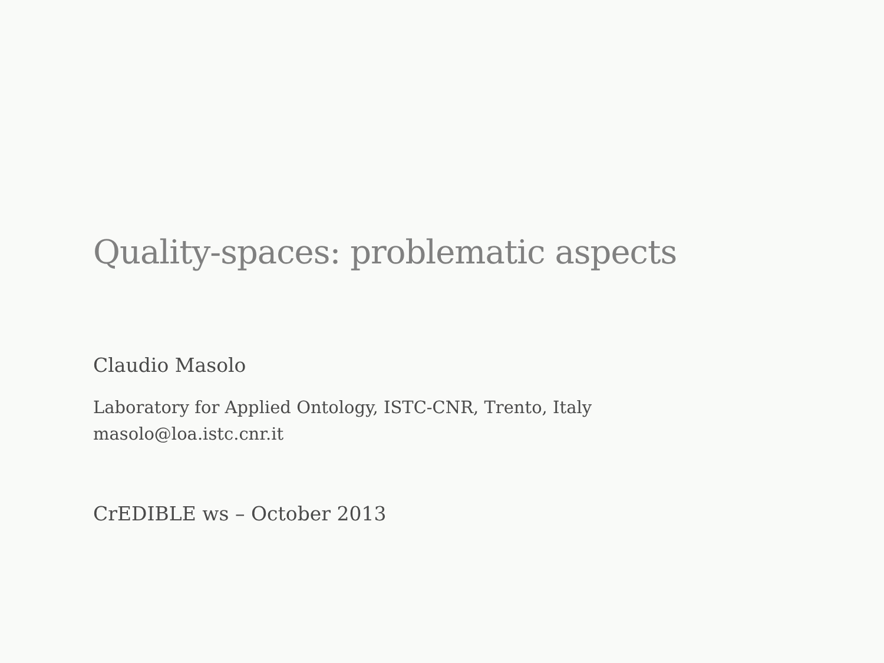Quality-spaces: problematic aspects
Claudio Masolo
Laboratory for Applied Ontology, ISTC-CNR, Trento, Italy
masolo@loa.istc.cnr.it
CrEDIBLE ws – October 2013